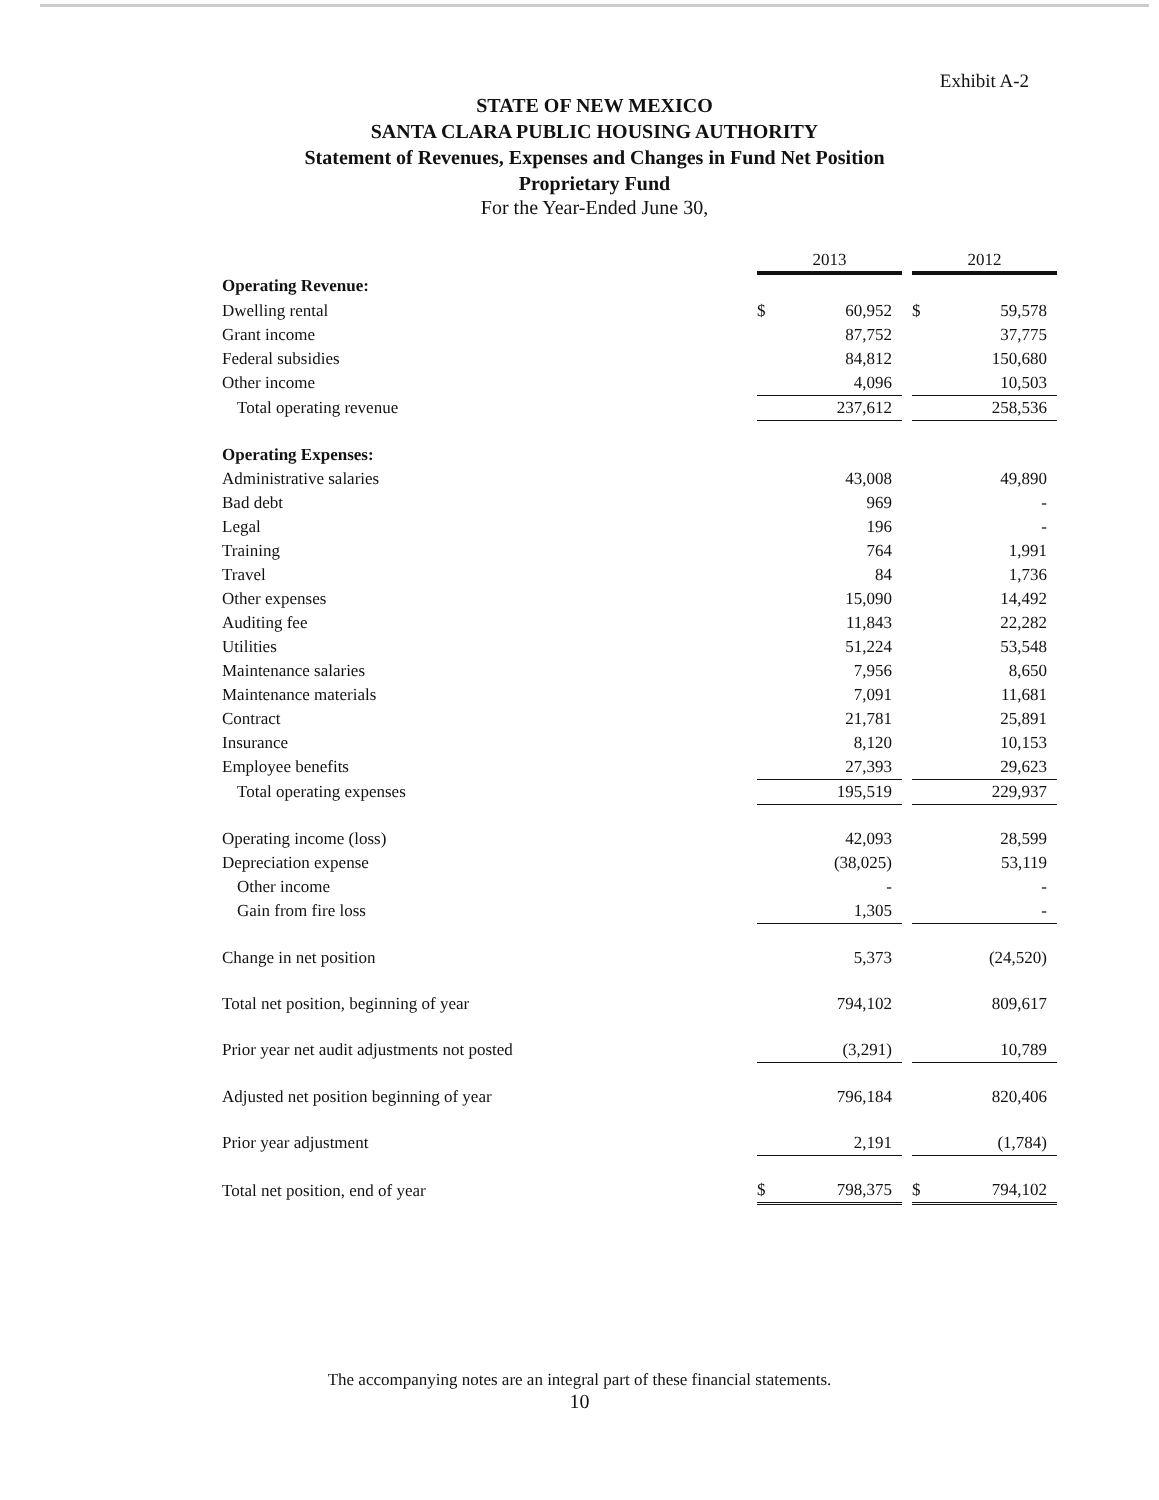Exhibit A-2
STATE OF NEW MEXICO
SANTA CLARA PUBLIC HOUSING AUTHORITY
Statement of Revenues, Expenses and Changes in Fund Net Position
Proprietary Fund
For the Year-Ended June 30,
| | 2013 | | | 2012 | |
| Operating Revenue: | | | | | |
| Dwelling rental | $ | 60,952 | | $ | 59,578 |
| Grant income | | 87,752 | | | 37,775 |
| Federal subsidies | | 84,812 | | | 150,680 |
| Other income | | 4,096 | | | 10,503 |
| Total operating revenue | | 237,612 | | | 258,536 |
| Operating Expenses: | | | | | |
| Administrative salaries | | 43,008 | | | 49,890 |
| Bad debt | | 969 | | | - |
| Legal | | 196 | | | - |
| Training | | 764 | | | 1,991 |
| Travel | | 84 | | | 1,736 |
| Other expenses | | 15,090 | | | 14,492 |
| Auditing fee | | 11,843 | | | 22,282 |
| Utilities | | 51,224 | | | 53,548 |
| Maintenance salaries | | 7,956 | | | 8,650 |
| Maintenance materials | | 7,091 | | | 11,681 |
| Contract | | 21,781 | | | 25,891 |
| Insurance | | 8,120 | | | 10,153 |
| Employee benefits | | 27,393 | | | 29,623 |
| Total operating expenses | | 195,519 | | | 229,937 |
| Operating income (loss) | | 42,093 | | | 28,599 |
| Depreciation expense | | (38,025) | | | 53,119 |
| Other income | | - | | | - |
| Gain from fire loss | | 1,305 | | | - |
| Change in net position | | 5,373 | | | (24,520) |
| Total net position, beginning of year | | 794,102 | | | 809,617 |
| Prior year net audit adjustments not posted | | (3,291) | | | 10,789 |
| Adjusted net position beginning of year | | 796,184 | | | 820,406 |
| Prior year adjustment | | 2,191 | | | (1,784) |
| Total net position, end of year | $ | 798,375 | | $ | 794,102 |
The accompanying notes are an integral part of these financial statements.
10